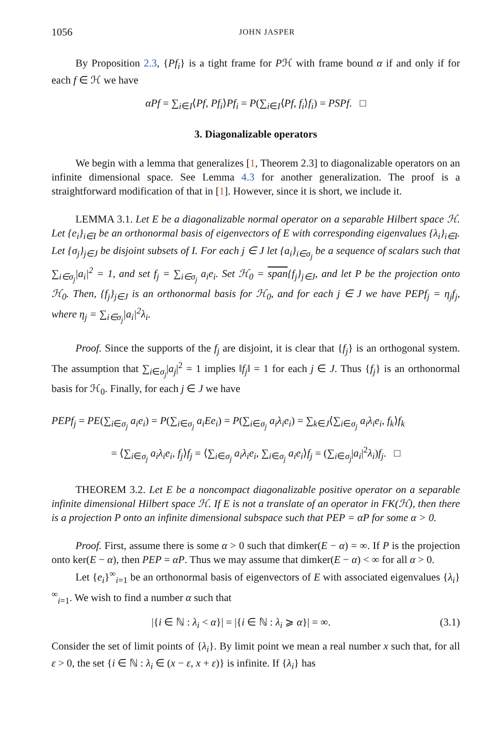1056 JOHN JASPER
By Proposition 2.3, {Pf<sub>i</sub>} is a tight frame for Pℋ with frame bound α if and only if for each f ∈ ℋ we have
αPf = ∑<sub>i∈I</sub>⟨Pf, Pf<sub>i</sub>⟩Pf<sub>i</sub> = P(∑<sub>i∈I</sub>⟨Pf, f<sub>i</sub>⟩f<sub>i</sub>) = PSPf. □
3. Diagonalizable operators
We begin with a lemma that generalizes [1, Theorem 2.3] to diagonalizable operators on an infinite dimensional space. See Lemma 4.3 for another generalization. The proof is a straightforward modification of that in [1]. However, since it is short, we include it.
LEMMA 3.1. Let E be a diagonalizable normal operator on a separable Hilbert space ℋ. Let {e<sub>i</sub>}<sub>i∈I</sub> be an orthonormal basis of eigenvectors of E with corresponding eigenvalues {λ<sub>i</sub>}<sub>i∈I</sub>. Let {σ<sub>j</sub>}<sub>j∈J</sub> be disjoint subsets of I. For each j ∈ J let {a<sub>i</sub>}<sub>i∈σ<sub>j</sub></sub> be a sequence of scalars such that ∑<sub>i∈σ<sub>j</sub></sub>|a<sub>i</sub>|<sup>2</sup> = 1, and set f<sub>j</sub> = ∑<sub>i∈σ<sub>j</sub></sub> a<sub>i</sub>e<sub>i</sub>. Set ℋ<sub>0</sub> = span{f<sub>j</sub>}<sub>j∈J</sub>, and let P be the projection onto ℋ<sub>0</sub>. Then, {f<sub>j</sub>}<sub>j∈J</sub> is an orthonormal basis for ℋ<sub>0</sub>, and for each j ∈ J we have PEPf<sub>j</sub> = η<sub>j</sub>f<sub>j</sub>, where η<sub>j</sub> = ∑<sub>i∈σ<sub>j</sub></sub>|a<sub>i</sub>|<sup>2</sup>λ<sub>i</sub>.
Proof. Since the supports of the f<sub>j</sub> are disjoint, it is clear that {f<sub>j</sub>} is an orthogonal system. The assumption that ∑<sub>i∈σ<sub>j</sub></sub>|a<sub>j</sub>|<sup>2</sup> = 1 implies ‖f<sub>j</sub>‖ = 1 for each j ∈ J. Thus {f<sub>j</sub>} is an orthonormal basis for ℋ<sub>0</sub>. Finally, for each j ∈ J we have
PEPf<sub>j</sub> = PE(∑<sub>i∈σ<sub>j</sub></sub> a<sub>i</sub>e<sub>i</sub>) = P(∑<sub>i∈σ<sub>j</sub></sub> a<sub>i</sub>Ee<sub>i</sub>) = P(∑<sub>i∈σ<sub>j</sub></sub> a<sub>i</sub>λ<sub>i</sub>e<sub>i</sub>) = ∑<sub>k∈J</sub>⟨∑<sub>i∈σ<sub>j</sub></sub> a<sub>i</sub>λ<sub>i</sub>e<sub>i</sub>, f<sub>k</sub>⟩f<sub>k</sub>
= ⟨∑<sub>i∈σ<sub>j</sub></sub> a<sub>i</sub>λ<sub>i</sub>e<sub>i</sub>, f<sub>j</sub>⟩f<sub>j</sub> = ⟨∑<sub>i∈σ<sub>j</sub></sub> a<sub>i</sub>λ<sub>i</sub>e<sub>i</sub>, ∑<sub>i∈σ<sub>j</sub></sub> a<sub>i</sub>e<sub>i</sub>⟩f<sub>j</sub> = (∑<sub>i∈σ<sub>j</sub></sub>|a<sub>i</sub>|<sup>2</sup>λ<sub>i</sub>)f<sub>j</sub>. □
THEOREM 3.2. Let E be a noncompact diagonalizable positive operator on a separable infinite dimensional Hilbert space ℋ. If E is not a translate of an operator in FK(ℋ), then there is a projection P onto an infinite dimensional subspace such that PEP = αP for some α > 0.
Proof. First, assume there is some α > 0 such that dimker(E − α) = ∞. If P is the projection onto ker(E − α), then PEP = αP. Thus we may assume that dimker(E − α) < ∞ for all α > 0.
Let {e<sub>i</sub>}<sup>∞</sup><sub>i=1</sub> be an orthonormal basis of eigenvectors of E with associated eigenvalues {λ<sub>i</sub>}<sup>∞</sup><sub>i=1</sub>. We wish to find a number α such that
|{i ∈ ℕ : λ<sub>i</sub> < α}| = |{i ∈ ℕ : λ<sub>i</sub> ⩾ α}| = ∞. (3.1)
Consider the set of limit points of {λ<sub>i</sub>}. By limit point we mean a real number x such that, for all ε > 0, the set {i ∈ ℕ : λ<sub>i</sub> ∈ (x − ε, x + ε)} is infinite. If {λ<sub>i</sub>} has